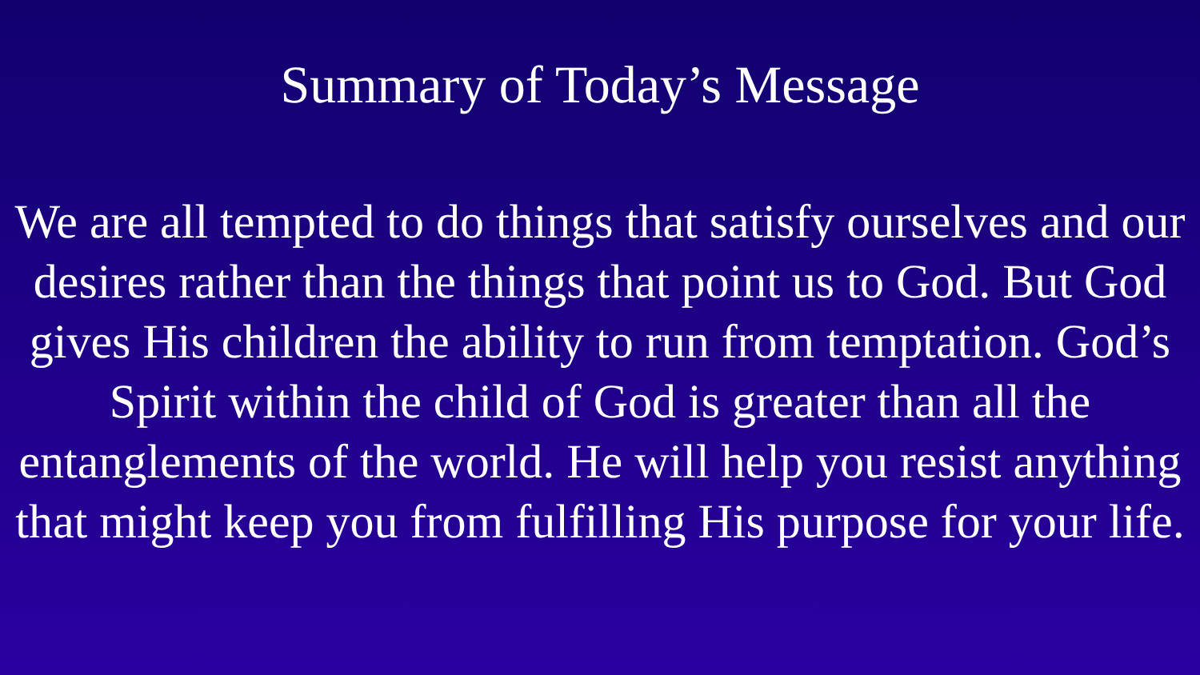Summary of Today’s Message
We are all tempted to do things that satisfy ourselves and our desires rather than the things that point us to God. But God gives His children the ability to run from temptation. God’s Spirit within the child of God is greater than all the entanglements of the world. He will help you resist anything that might keep you from fulfilling His purpose for your life.